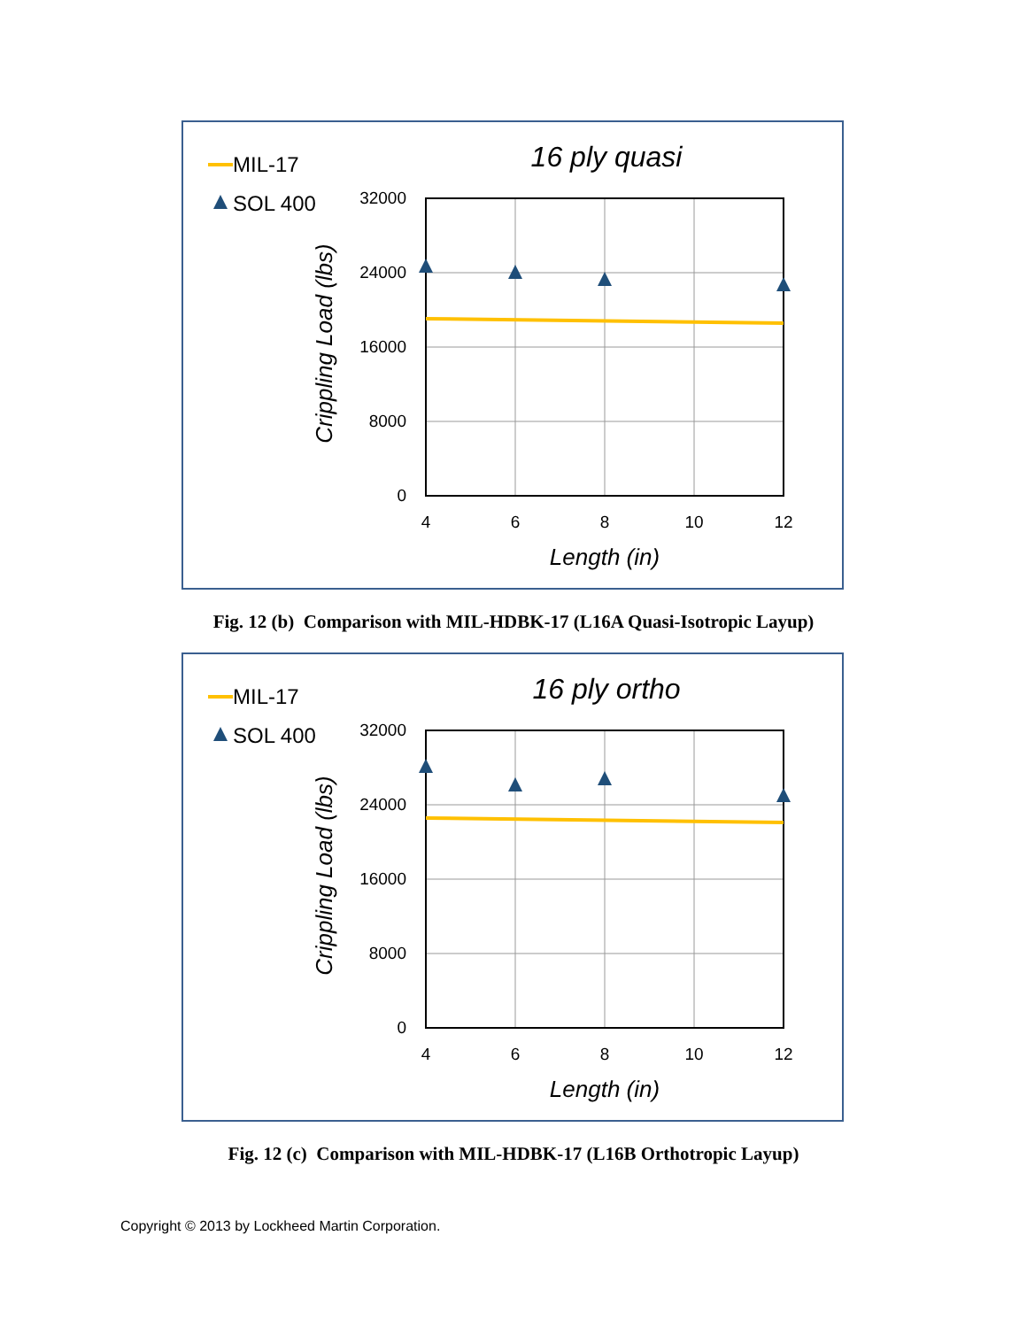MIL-17
SOL 400
16 ply quasi
32000
24000
16000
8000
0
4
6
8
10
12
Length (in)
Crippling Load (lbs)
Fig. 12 (b) Comparison with MIL-HDBK-17 (L16A Quasi-Isotropic Layup)
MIL-17
SOL 400
16 ply ortho
32000
24000
16000
8000
0
4
6
8
10
12
Length (in)
Crippling Load (lbs)
Fig. 12 (c) Comparison with MIL-HDBK-17 (L16B Orthotropic Layup)
Copyright © 2013 by Lockheed Martin Corporation.